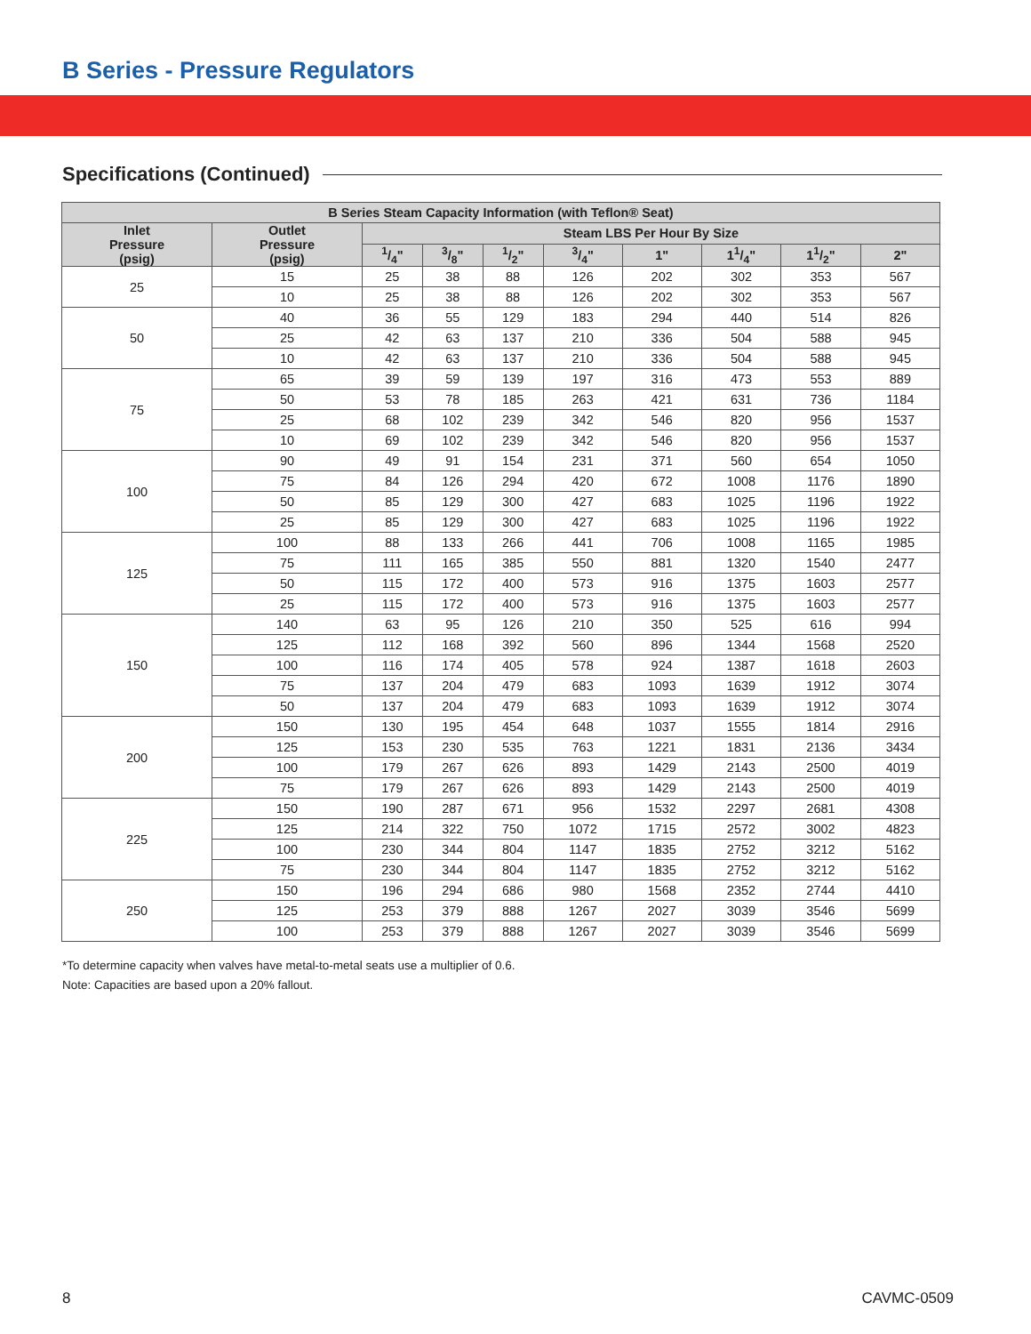B Series - Pressure Regulators
Specifications (Continued)
| B Series Steam Capacity Information (with Teflon® Seat) | | | | | | | | | |
| --- | --- | --- | --- | --- | --- | --- | --- | --- | --- |
| Inlet Pressure (psig) | Outlet Pressure (psig) | Steam LBS Per Hour By Size | | | | | | | |
| | | 1/4" | 3/8" | 1/2" | 3/4" | 1" | 11/4" | 11/2" | 2" |
| 25 | 15 | 25 | 38 | 88 | 126 | 202 | 302 | 353 | 567 |
| | 10 | 25 | 38 | 88 | 126 | 202 | 302 | 353 | 567 |
| 50 | 40 | 36 | 55 | 129 | 183 | 294 | 440 | 514 | 826 |
| | 25 | 42 | 63 | 137 | 210 | 336 | 504 | 588 | 945 |
| | 10 | 42 | 63 | 137 | 210 | 336 | 504 | 588 | 945 |
| 75 | 65 | 39 | 59 | 139 | 197 | 316 | 473 | 553 | 889 |
| | 50 | 53 | 78 | 185 | 263 | 421 | 631 | 736 | 1184 |
| | 25 | 68 | 102 | 239 | 342 | 546 | 820 | 956 | 1537 |
| | 10 | 69 | 102 | 239 | 342 | 546 | 820 | 956 | 1537 |
| 100 | 90 | 49 | 91 | 154 | 231 | 371 | 560 | 654 | 1050 |
| | 75 | 84 | 126 | 294 | 420 | 672 | 1008 | 1176 | 1890 |
| | 50 | 85 | 129 | 300 | 427 | 683 | 1025 | 1196 | 1922 |
| | 25 | 85 | 129 | 300 | 427 | 683 | 1025 | 1196 | 1922 |
| 125 | 100 | 88 | 133 | 266 | 441 | 706 | 1008 | 1165 | 1985 |
| | 75 | 111 | 165 | 385 | 550 | 881 | 1320 | 1540 | 2477 |
| | 50 | 115 | 172 | 400 | 573 | 916 | 1375 | 1603 | 2577 |
| | 25 | 115 | 172 | 400 | 573 | 916 | 1375 | 1603 | 2577 |
| 150 | 140 | 63 | 95 | 126 | 210 | 350 | 525 | 616 | 994 |
| | 125 | 112 | 168 | 392 | 560 | 896 | 1344 | 1568 | 2520 |
| | 100 | 116 | 174 | 405 | 578 | 924 | 1387 | 1618 | 2603 |
| | 75 | 137 | 204 | 479 | 683 | 1093 | 1639 | 1912 | 3074 |
| | 50 | 137 | 204 | 479 | 683 | 1093 | 1639 | 1912 | 3074 |
| 200 | 150 | 130 | 195 | 454 | 648 | 1037 | 1555 | 1814 | 2916 |
| | 125 | 153 | 230 | 535 | 763 | 1221 | 1831 | 2136 | 3434 |
| | 100 | 179 | 267 | 626 | 893 | 1429 | 2143 | 2500 | 4019 |
| | 75 | 179 | 267 | 626 | 893 | 1429 | 2143 | 2500 | 4019 |
| 225 | 150 | 190 | 287 | 671 | 956 | 1532 | 2297 | 2681 | 4308 |
| | 125 | 214 | 322 | 750 | 1072 | 1715 | 2572 | 3002 | 4823 |
| | 100 | 230 | 344 | 804 | 1147 | 1835 | 2752 | 3212 | 5162 |
| | 75 | 230 | 344 | 804 | 1147 | 1835 | 2752 | 3212 | 5162 |
| 250 | 150 | 196 | 294 | 686 | 980 | 1568 | 2352 | 2744 | 4410 |
| | 125 | 253 | 379 | 888 | 1267 | 2027 | 3039 | 3546 | 5699 |
| | 100 | 253 | 379 | 888 | 1267 | 2027 | 3039 | 3546 | 5699 |
*To determine capacity when valves have metal-to-metal seats use a multiplier of 0.6.
Note: Capacities are based upon a 20% fallout.
8 CAVMC-0509